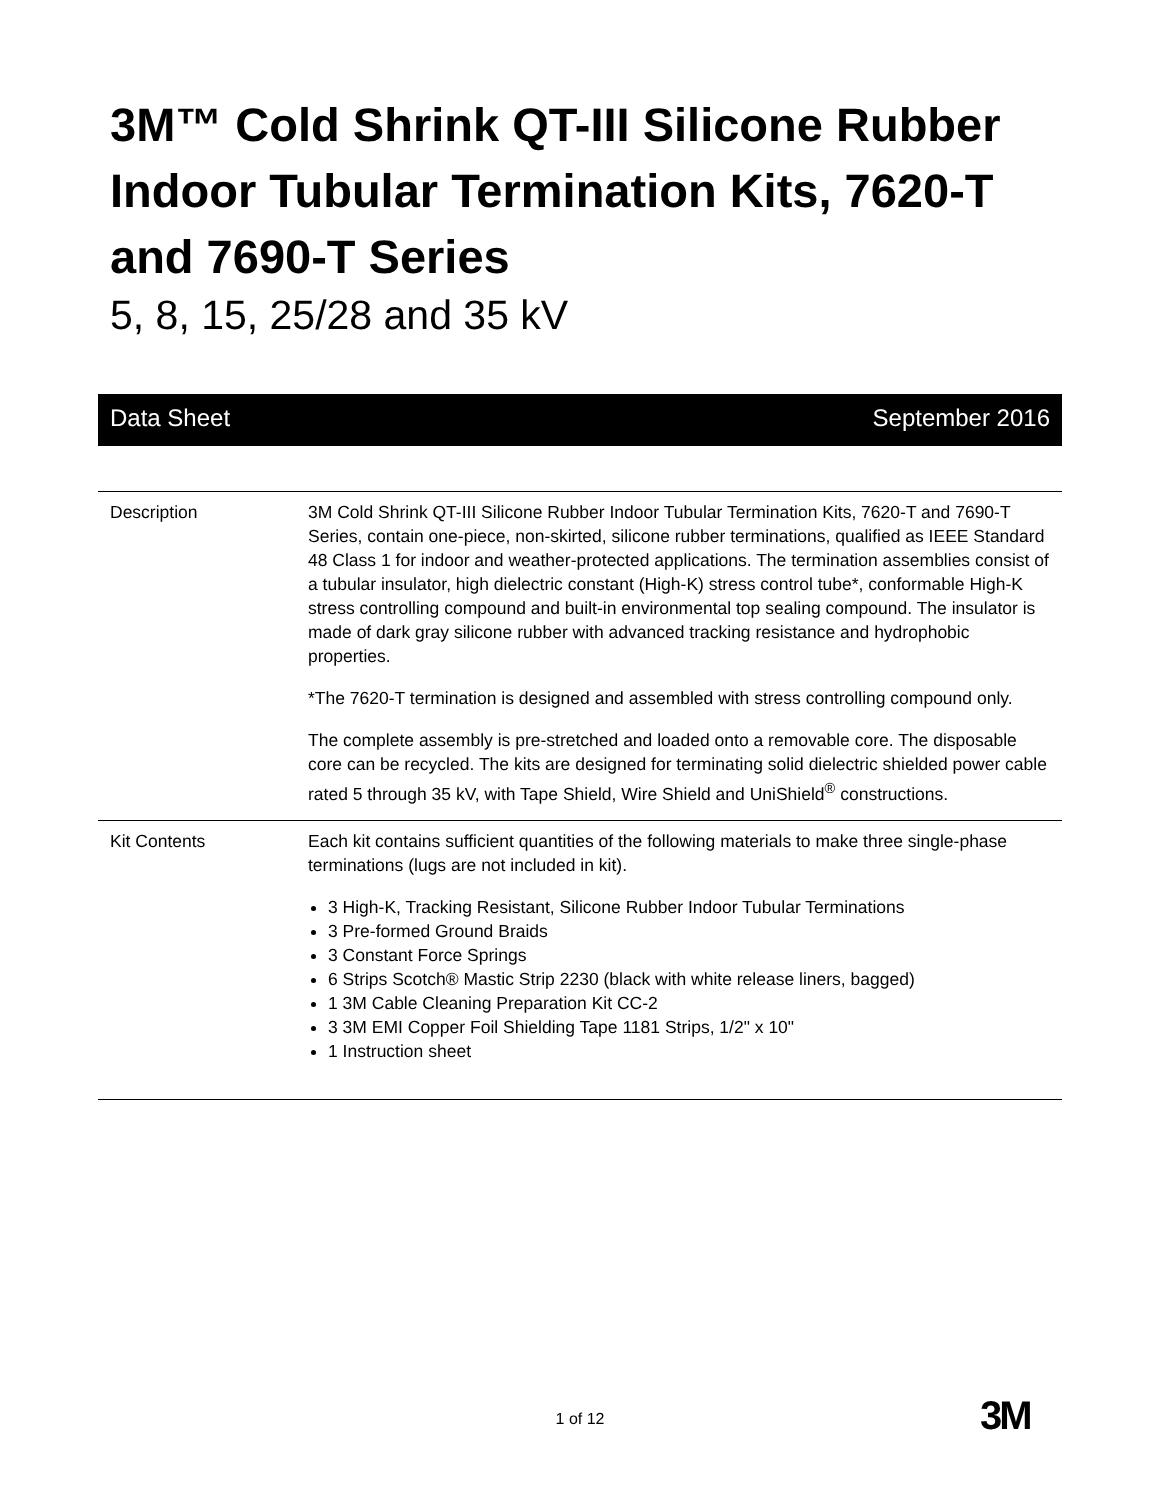3M™ Cold Shrink QT-III Silicone Rubber Indoor Tubular Termination Kits, 7620-T and 7690-T Series
5, 8, 15, 25/28 and 35 kV
Data Sheet September 2016
| Description | 3M Cold Shrink QT-III Silicone Rubber Indoor Tubular Termination Kits, 7620-T and 7690-T Series, contain one-piece, non-skirted, silicone rubber terminations, qualified as IEEE Standard 48 Class 1 for indoor and weather-protected applications. The termination assemblies consist of a tubular insulator, high dielectric constant (High-K) stress control tube*, conformable High-K stress controlling compound and built-in environmental top sealing compound. The insulator is made of dark gray silicone rubber with advanced tracking resistance and hydrophobic properties. *The 7620-T termination is designed and assembled with stress controlling compound only. The complete assembly is pre-stretched and loaded onto a removable core. The disposable core can be recycled. The kits are designed for terminating solid dielectric shielded power cable rated 5 through 35 kV, with Tape Shield, Wire Shield and UniShield<sup>®</sup> constructions. |
| Kit Contents | Each kit contains sufficient quantities of the following materials to make three single-phase terminations (lugs are not included in kit). 3 High-K, Tracking Resistant, Silicone Rubber Indoor Tubular Terminations 3 Pre-formed Ground Braids 3 Constant Force Springs 6 Strips Scotch® Mastic Strip 2230 (black with white release liners, bagged) 1 3M Cable Cleaning Preparation Kit CC-2 3 3M EMI Copper Foil Shielding Tape 1181 Strips, 1/2" x 10" 1 Instruction sheet |
1 of 12 3M